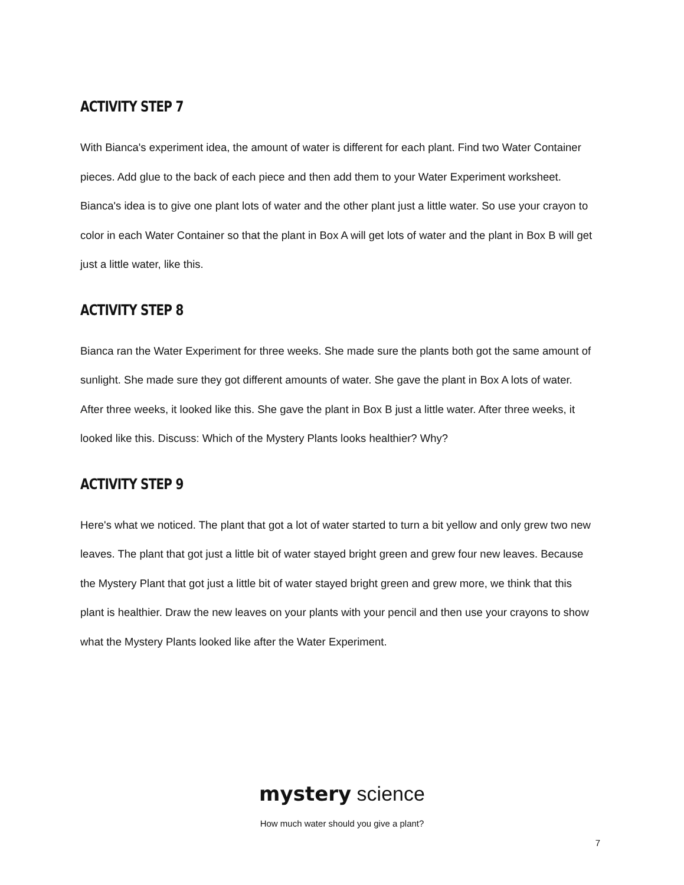ACTIVITY STEP 7
With Bianca's experiment idea, the amount of water is different for each plant. Find two Water Container pieces. Add glue to the back of each piece and then add them to your Water Experiment worksheet. Bianca's idea is to give one plant lots of water and the other plant just a little water. So use your crayon to color in each Water Container so that the plant in Box A will get lots of water and the plant in Box B will get just a little water, like this.
ACTIVITY STEP 8
Bianca ran the Water Experiment for three weeks. She made sure the plants both got the same amount of sunlight. She made sure they got different amounts of water. She gave the plant in Box A lots of water. After three weeks, it looked like this. She gave the plant in Box B just a little water. After three weeks, it looked like this. Discuss: Which of the Mystery Plants looks healthier? Why?
ACTIVITY STEP 9
Here's what we noticed. The plant that got a lot of water started to turn a bit yellow and only grew two new leaves. The plant that got just a little bit of water stayed bright green and grew four new leaves. Because the Mystery Plant that got just a little bit of water stayed bright green and grew more, we think that this plant is healthier. Draw the new leaves on your plants with your pencil and then use your crayons to show what the Mystery Plants looked like after the Water Experiment.
mystery science
How much water should you give a plant?
7